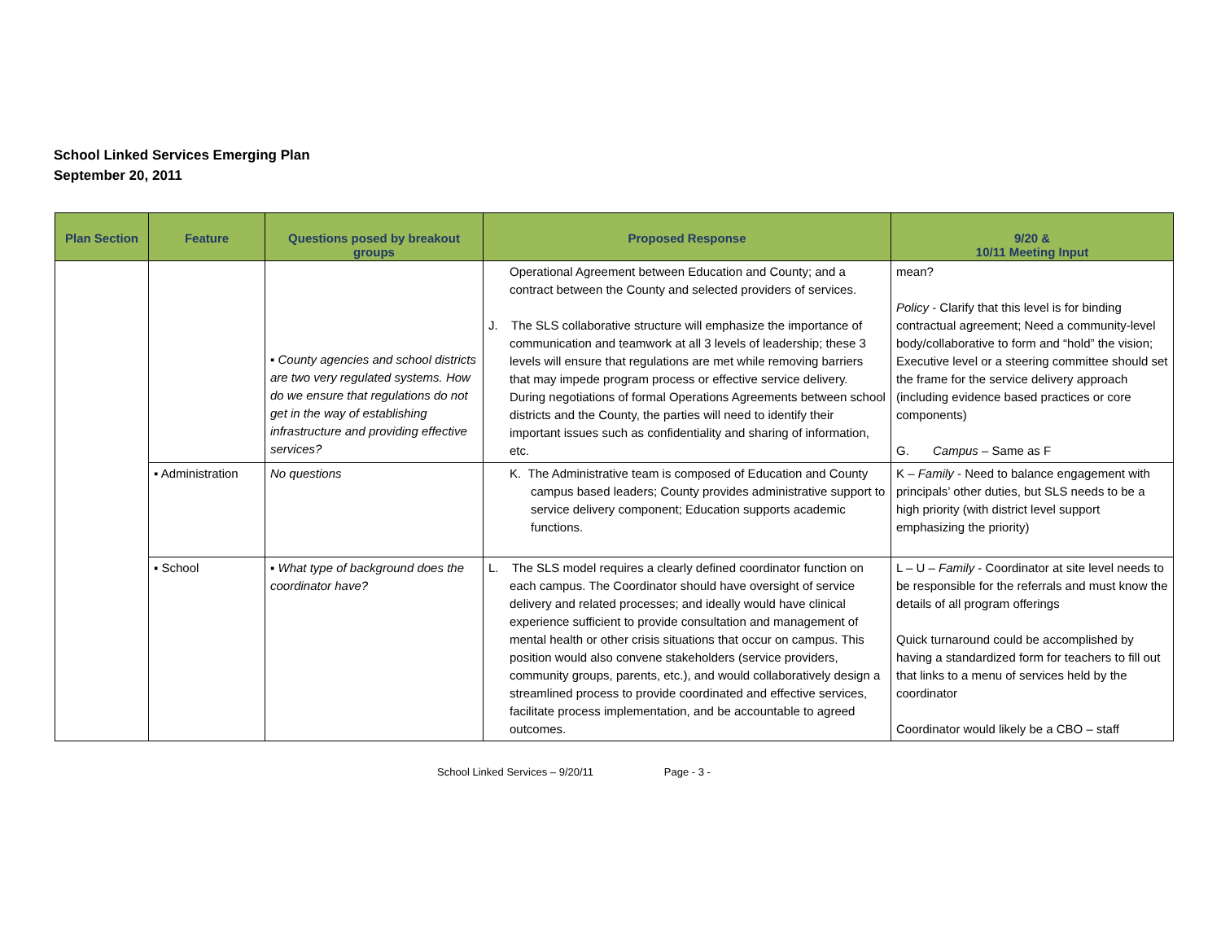School Linked Services Emerging Plan
September 20, 2011
| Plan Section | Feature | Questions posed by breakout groups | Proposed Response | 9/20 & 10/11 Meeting Input |
| --- | --- | --- | --- | --- |
| | | ▪ County agencies and school districts are two very regulated systems. How do we ensure that regulations do not get in the way of establishing infrastructure and providing effective services? | Operational Agreement between Education and County; and a contract between the County and selected providers of services. J. The SLS collaborative structure will emphasize the importance of communication and teamwork at all 3 levels of leadership; these 3 levels will ensure that regulations are met while removing barriers that may impede program process or effective service delivery. During negotiations of formal Operations Agreements between school districts and the County, the parties will need to identify their important issues such as confidentiality and sharing of information, etc. | mean? Policy - Clarify that this level is for binding contractual agreement; Need a community-level body/collaborative to form and “hold” the vision; Executive level or a steering committee should set the frame for the service delivery approach (including evidence based practices or core components) G. Campus – Same as F |
| | ▪ Administration | No questions | K. The Administrative team is composed of Education and County campus based leaders; County provides administrative support to service delivery component; Education supports academic functions. | K – Family - Need to balance engagement with principals’ other duties, but SLS needs to be a high priority (with district level support emphasizing the priority) |
| | ▪ School | ▪ What type of background does the coordinator have? | L. The SLS model requires a clearly defined coordinator function on each campus. The Coordinator should have oversight of service delivery and related processes; and ideally would have clinical experience sufficient to provide consultation and management of mental health or other crisis situations that occur on campus. This position would also convene stakeholders (service providers, community groups, parents, etc.), and would collaboratively design a streamlined process to provide coordinated and effective services, facilitate process implementation, and be accountable to agreed outcomes. | L – U – Family - Coordinator at site level needs to be responsible for the referrals and must know the details of all program offerings Quick turnaround could be accomplished by having a standardized form for teachers to fill out that links to a menu of services held by the coordinator Coordinator would likely be a CBO – staff |
School Linked Services – 9/20/11 Page - 3 -